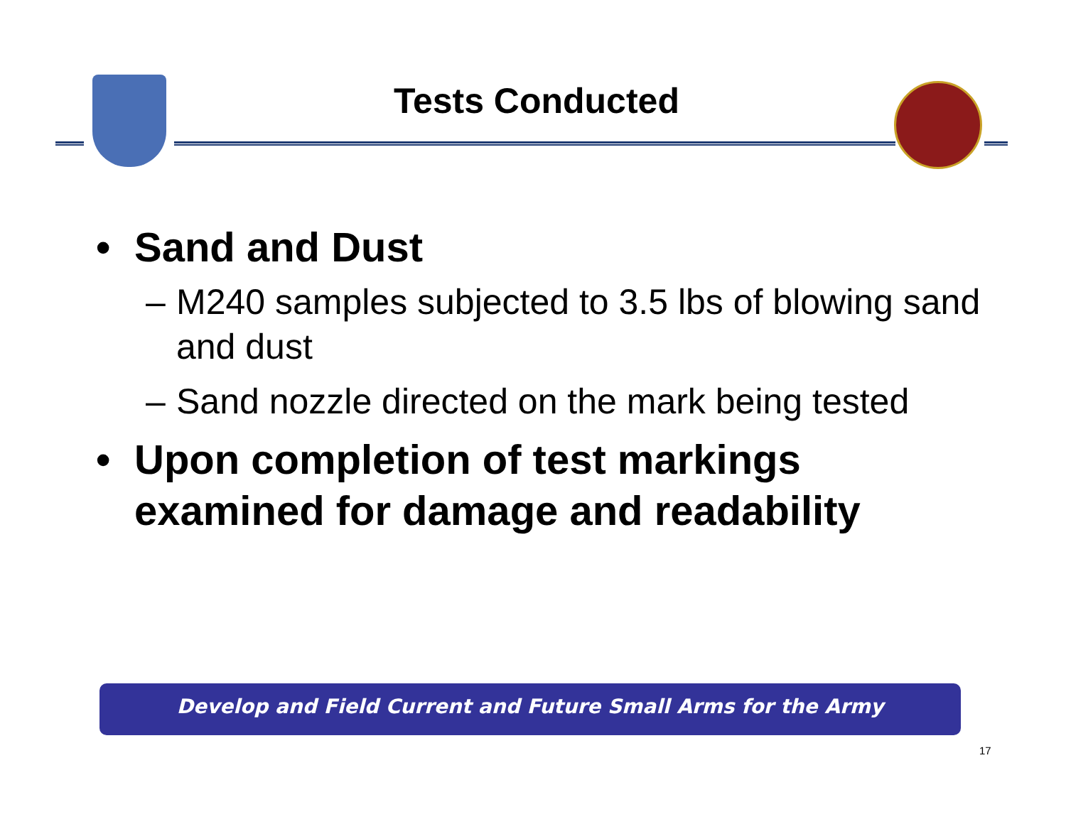Tests Conducted
• Sand and Dust
– M240 samples subjected to 3.5 lbs of blowing sand and dust
– Sand nozzle directed on the mark being tested
• Upon completion of test markings examined for damage and readability
Develop and Field Current and Future Small Arms for the Army
17